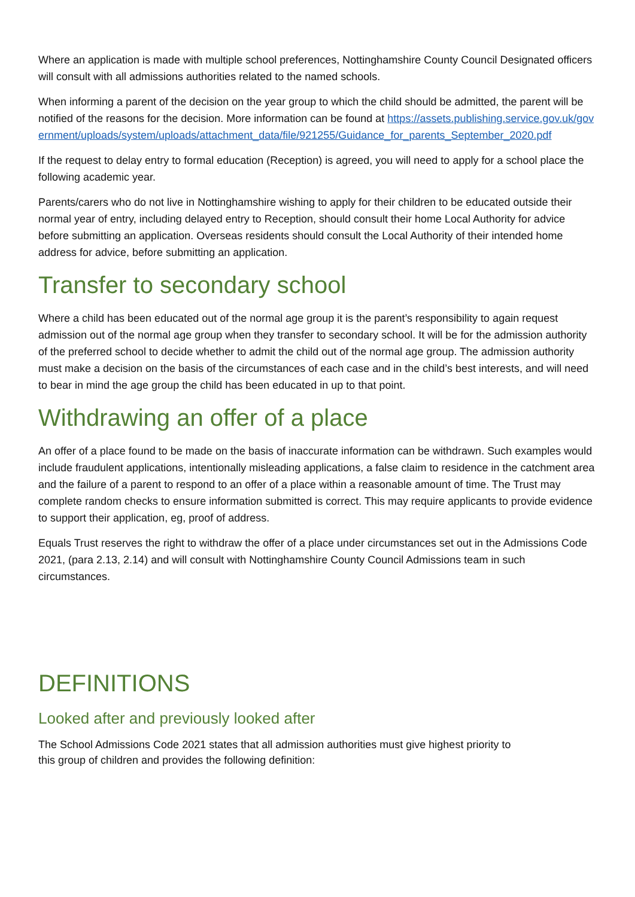Where an application is made with multiple school preferences, Nottinghamshire County Council Designated officers will consult with all admissions authorities related to the named schools.
When informing a parent of the decision on the year group to which the child should be admitted, the parent will be notified of the reasons for the decision. More information can be found at https://assets.publishing.service.gov.uk/government/uploads/system/uploads/attachment_data/file/921255/Guidance_for_parents_September_2020.pdf
If the request to delay entry to formal education (Reception) is agreed, you will need to apply for a school place the following academic year.
Parents/carers who do not live in Nottinghamshire wishing to apply for their children to be educated outside their normal year of entry, including delayed entry to Reception, should consult their home Local Authority for advice before submitting an application. Overseas residents should consult the Local Authority of their intended home address for advice, before submitting an application.
Transfer to secondary school
Where a child has been educated out of the normal age group it is the parent’s responsibility to again request admission out of the normal age group when they transfer to secondary school. It will be for the admission authority of the preferred school to decide whether to admit the child out of the normal age group. The admission authority must make a decision on the basis of the circumstances of each case and in the child’s best interests, and will need to bear in mind the age group the child has been educated in up to that point.
Withdrawing an offer of a place
An offer of a place found to be made on the basis of inaccurate information can be withdrawn. Such examples would include fraudulent applications, intentionally misleading applications, a false claim to residence in the catchment area and the failure of a parent to respond to an offer of a place within a reasonable amount of time. The Trust may complete random checks to ensure information submitted is correct. This may require applicants to provide evidence to support their application, eg, proof of address.
Equals Trust reserves the right to withdraw the offer of a place under circumstances set out in the Admissions Code 2021, (para 2.13, 2.14) and will consult with Nottinghamshire County Council Admissions team in such circumstances.
DEFINITIONS
Looked after and previously looked after
The School Admissions Code 2021 states that all admission authorities must give highest priority to
this group of children and provides the following definition: